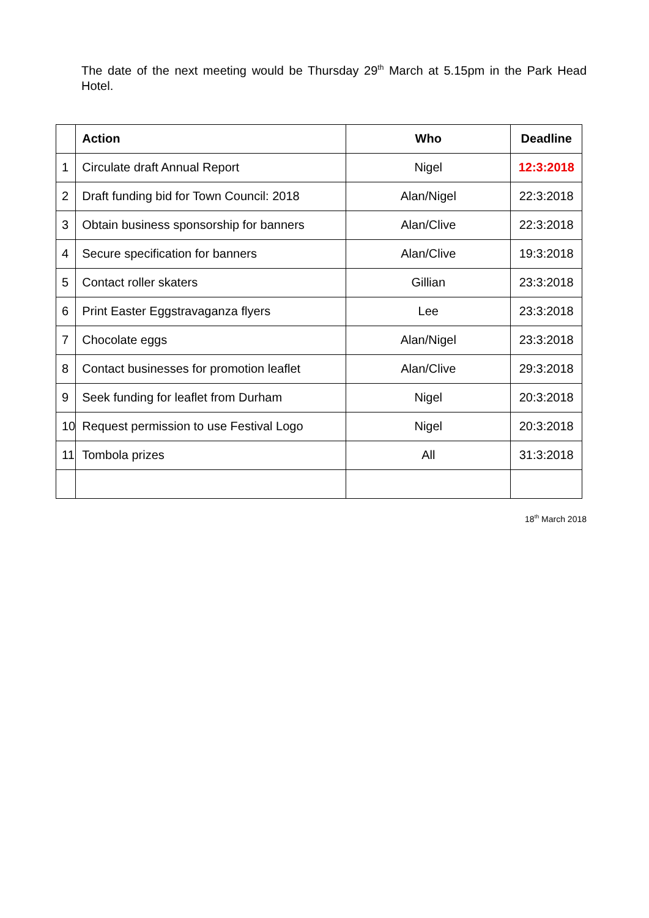The date of the next meeting would be Thursday 29<sup>th</sup> March at 5.15pm in the Park Head Hotel.
| | Action | Who | Deadline |
| --- | --- | --- | --- |
| 1 | Circulate draft Annual Report | Nigel | 12:3:2018 |
| 2 | Draft funding bid for Town Council: 2018 | Alan/Nigel | 22:3:2018 |
| 3 | Obtain business sponsorship for banners | Alan/Clive | 22:3:2018 |
| 4 | Secure specification for banners | Alan/Clive | 19:3:2018 |
| 5 | Contact roller skaters | Gillian | 23:3:2018 |
| 6 | Print Easter Eggstravaganza flyers | Lee | 23:3:2018 |
| 7 | Chocolate eggs | Alan/Nigel | 23:3:2018 |
| 8 | Contact businesses for promotion leaflet | Alan/Clive | 29:3:2018 |
| 9 | Seek funding for leaflet from Durham | Nigel | 20:3:2018 |
| 10 | Request permission to use Festival Logo | Nigel | 20:3:2018 |
| 11 | Tombola prizes | All | 31:3:2018 |
18<sup>th</sup> March 2018